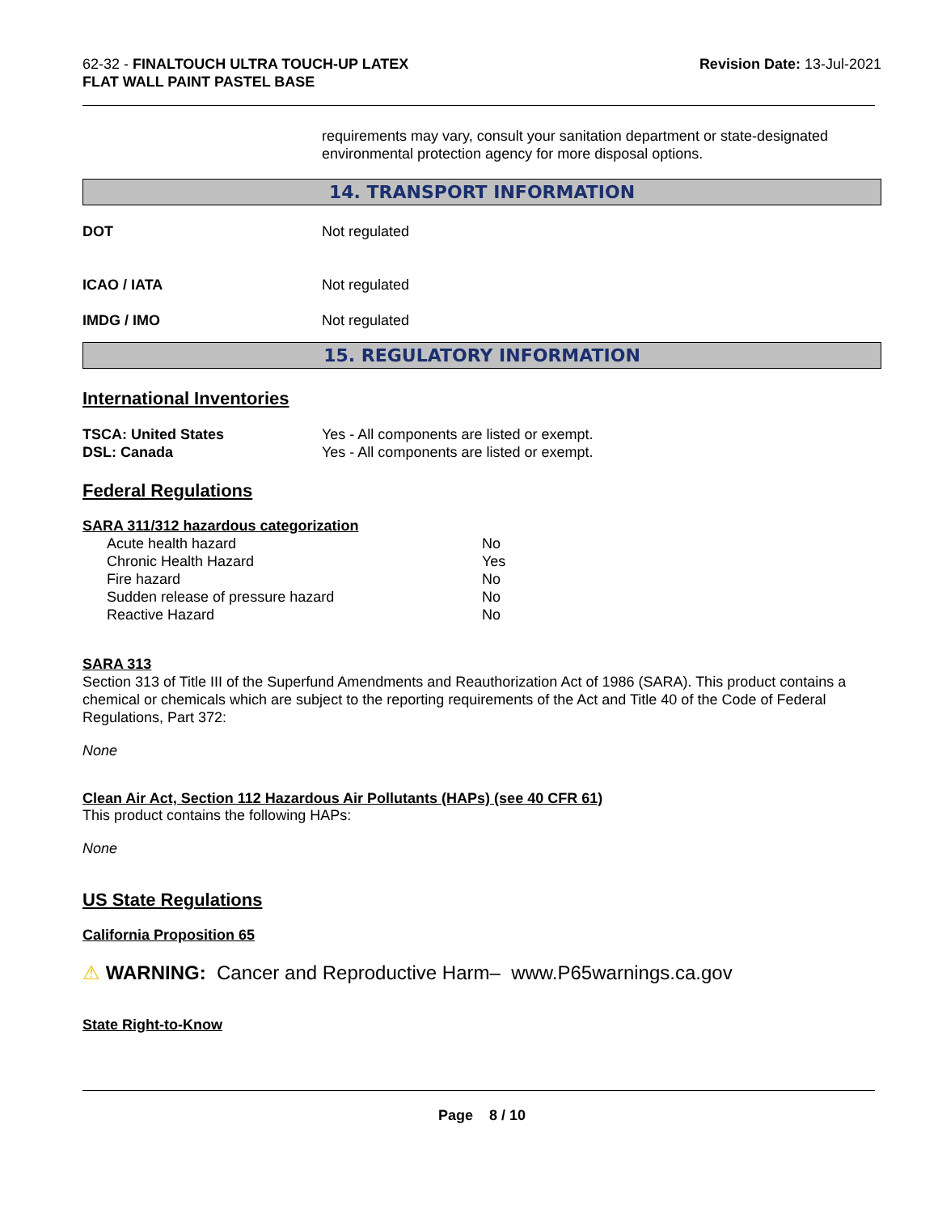62-32 - FINALTOUCH ULTRA TOUCH-UP LATEX
FLAT WALL PAINT PASTEL BASE
Revision Date: 13-Jul-2021
requirements may vary, consult your sanitation department or state-designated environmental protection agency for more disposal options.
14. TRANSPORT INFORMATION
| DOT | Not regulated |
| ICAO / IATA | Not regulated |
| IMDG / IMO | Not regulated |
15. REGULATORY INFORMATION
International Inventories
| TSCA: United States | Yes - All components are listed or exempt. |
| DSL: Canada | Yes - All components are listed or exempt. |
Federal Regulations
SARA 311/312 hazardous categorization
| Acute health hazard | No |
| Chronic Health Hazard | Yes |
| Fire hazard | No |
| Sudden release of pressure hazard | No |
| Reactive Hazard | No |
SARA 313
Section 313 of Title III of the Superfund Amendments and Reauthorization Act of 1986 (SARA). This product contains a chemical or chemicals which are subject to the reporting requirements of the Act and Title 40 of the Code of Federal Regulations, Part 372:
None
Clean Air Act, Section 112 Hazardous Air Pollutants (HAPs) (see 40 CFR 61)
This product contains the following HAPs:
None
US State Regulations
California Proposition 65
⚠ WARNING: Cancer and Reproductive Harm– www.P65warnings.ca.gov
State Right-to-Know
Page 8 / 10